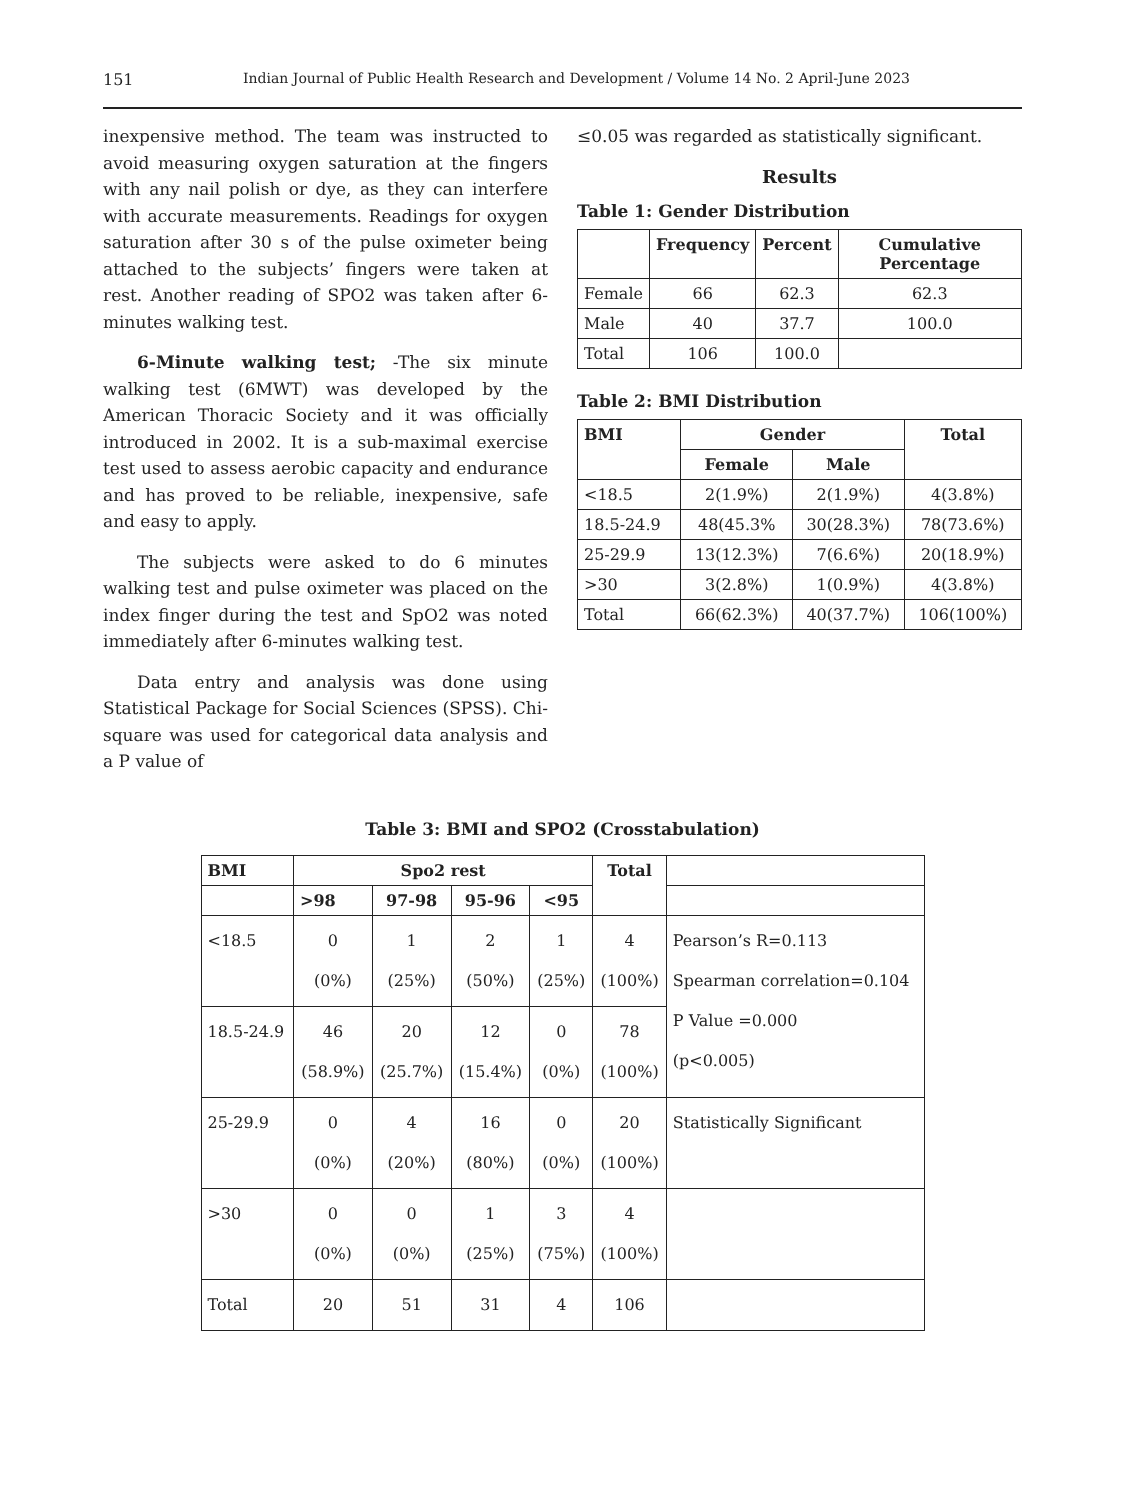151 Indian Journal of Public Health Research and Development / Volume 14 No. 2 April-June 2023
inexpensive method. The team was instructed to avoid measuring oxygen saturation at the fingers with any nail polish or dye, as they can interfere with accurate measurements. Readings for oxygen saturation after 30 s of the pulse oximeter being attached to the subjects’ fingers were taken at rest. Another reading of SPO2 was taken after 6-minutes walking test.
6-Minute walking test; -The six minute walking test (6MWT) was developed by the American Thoracic Society and it was officially introduced in 2002. It is a sub-maximal exercise test used to assess aerobic capacity and endurance and has proved to be reliable, inexpensive, safe and easy to apply.
The subjects were asked to do 6 minutes walking test and pulse oximeter was placed on the index finger during the test and SpO2 was noted immediately after 6-minutes walking test.
Data entry and analysis was done using Statistical Package for Social Sciences (SPSS). Chi-square was used for categorical data analysis and a P value of
≤0.05 was regarded as statistically significant.
Results
Table 1: Gender Distribution
| | Frequency | Percent | Cumulative Percentage |
| --- | --- | --- | --- |
| Female | 66 | 62.3 | 62.3 |
| Male | 40 | 37.7 | 100.0 |
| Total | 106 | 100.0 | |
Table 2: BMI Distribution
| BMI | Gender | | Total |
| --- | --- | --- | --- |
| | Female | Male | |
| <18.5 | 2(1.9%) | 2(1.9%) | 4(3.8%) |
| 18.5-24.9 | 48(45.3% | 30(28.3%) | 78(73.6%) |
| 25-29.9 | 13(12.3%) | 7(6.6%) | 20(18.9%) |
| >30 | 3(2.8%) | 1(0.9%) | 4(3.8%) |
| Total | 66(62.3%) | 40(37.7%) | 106(100%) |
Table 3: BMI and SPO2 (Crosstabulation)
| BMI | Spo2 rest | | | | Total | |
| --- | --- | --- | --- | --- | --- | --- |
| | >98 | 97-98 | 95-96 | <95 | | |
| <18.5 | 0 (0%) | 1 (25%) | 2 (50%) | 1 (25%) | 4 (100%) | Pearson’s R=0.113 Spearman correlation=0.104 P Value =0.000 (p<0.005) |
| 18.5-24.9 | 46 (58.9%) | 20 (25.7%) | 12 (15.4%) | 0 (0%) | 78 (100%) | |
| 25-29.9 | 0 (0%) | 4 (20%) | 16 (80%) | 0 (0%) | 20 (100%) | Statistically Significant |
| >30 | 0 (0%) | 0 (0%) | 1 (25%) | 3 (75%) | 4 (100%) | |
| Total | 20 | 51 | 31 | 4 | 106 | |